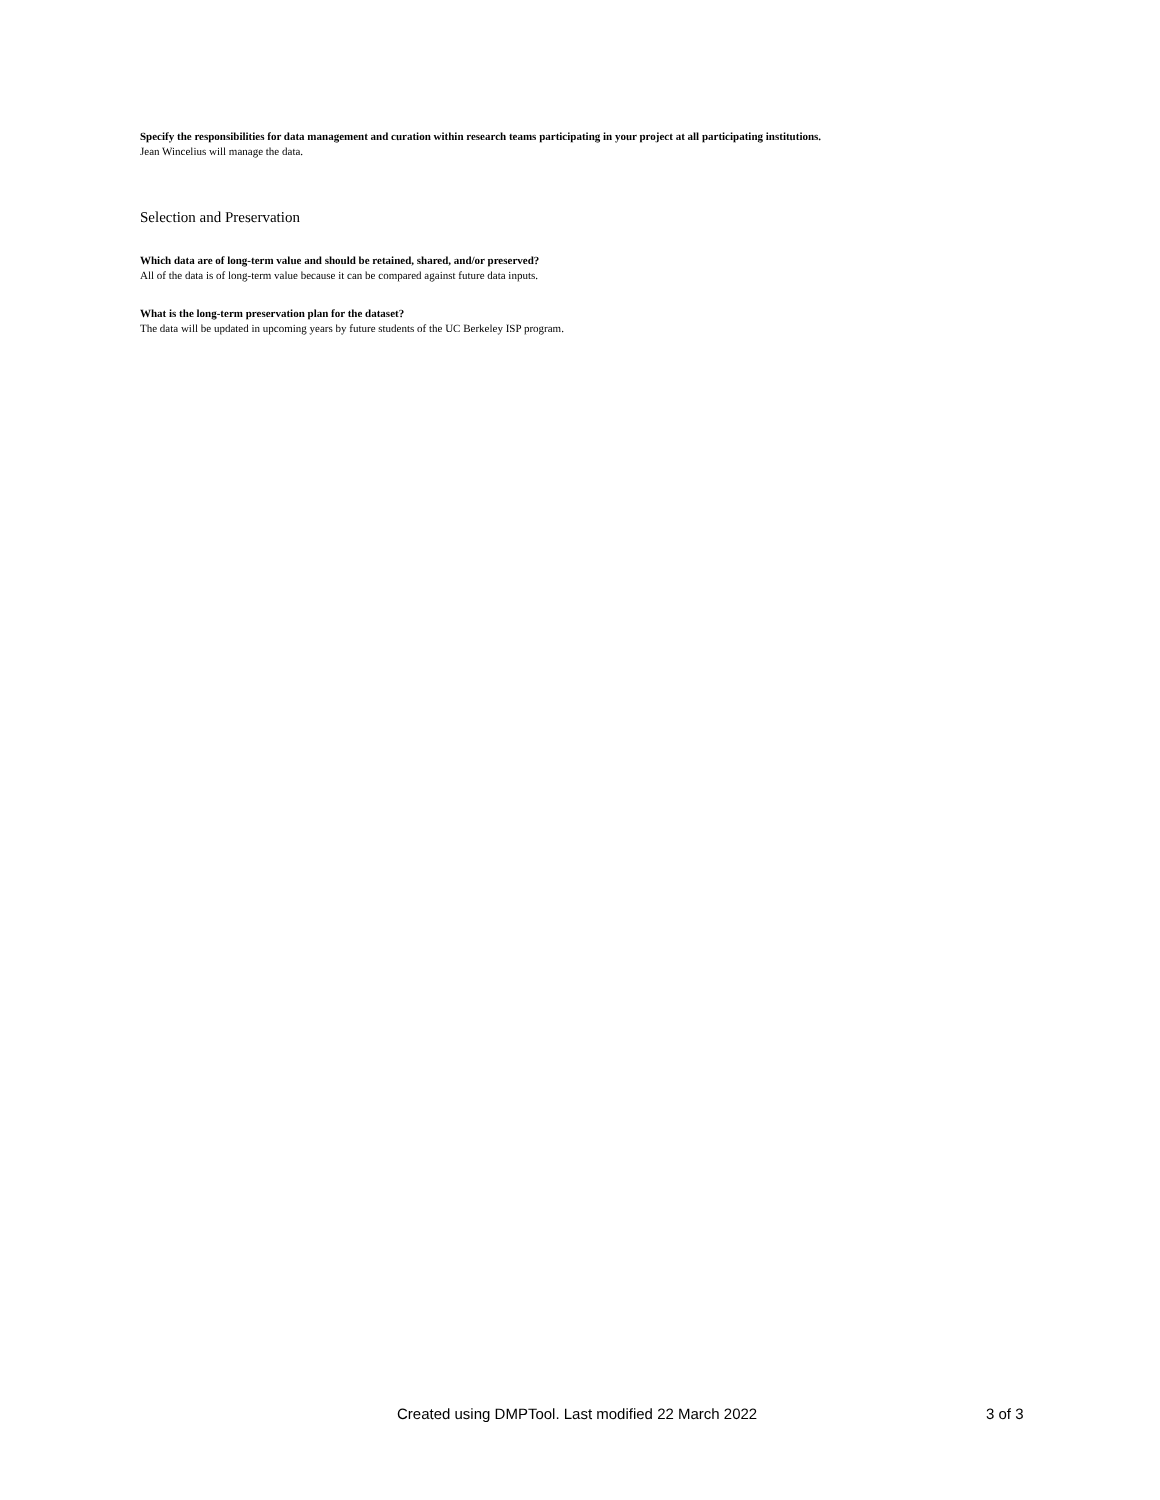Specify the responsibilities for data management and curation within research teams participating in your project at all participating institutions.
Jean Wincelius will manage the data.
Selection and Preservation
Which data are of long-term value and should be retained, shared, and/or preserved?
All of the data is of long-term value because it can be compared against future data inputs.
What is the long-term preservation plan for the dataset?
The data will be updated in upcoming years by future students of the UC Berkeley ISP program.
Created using DMPTool. Last modified 22 March 2022 3 of 3